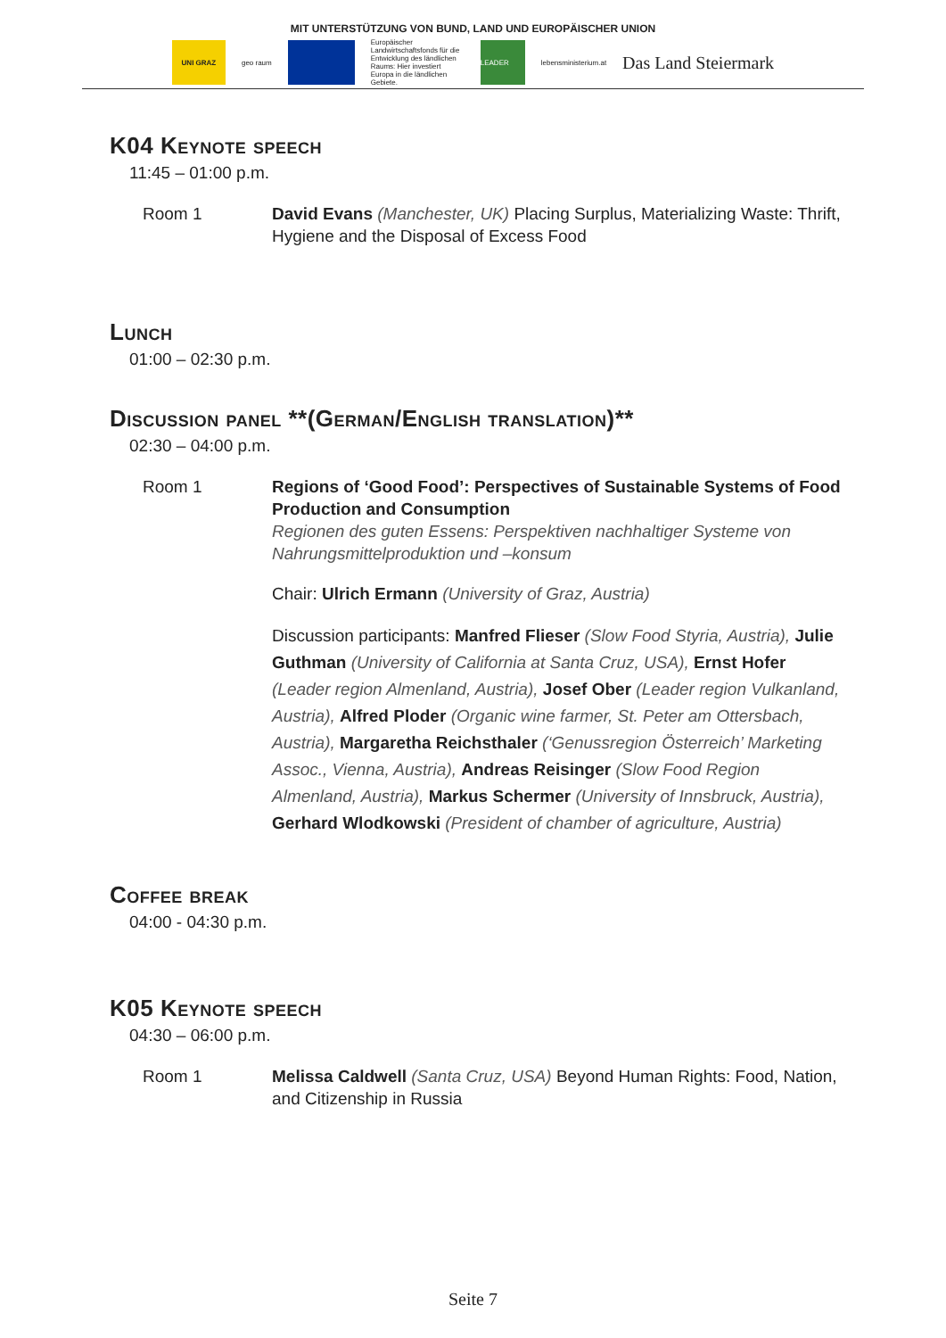MIT UNTERSTÜTZUNG VON BUND, LAND UND EUROPÄISCHER UNION
UNI GRAZ geo raum
Europäischer Landwirtschaftsfonds für die Entwicklung des ländlichen Raums: Hier investiert Europa in die ländlichen Gebiete.
LEADER lebensministerium.at
Das Land Steiermark
K04 Keynote speech
11:45 – 01:00 p.m.
Room 1 David Evans (Manchester, UK) Placing Surplus, Materializing Waste: Thrift, Hygiene and the Disposal of Excess Food
Lunch
01:00 – 02:30 p.m.
Discussion panel **(German/English translation)**
02:30 – 04:00 p.m.
Room 1 Regions of ‘Good Food’: Perspectives of Sustainable Systems of Food Production and Consumption
Regionen des guten Essens: Perspektiven nachhaltiger Systeme von Nahrungsmittelproduktion und –konsum
Chair: Ulrich Ermann (University of Graz, Austria)
Discussion participants: Manfred Flieser (Slow Food Styria, Austria), Julie Guthman (University of California at Santa Cruz, USA), Ernst Hofer (Leader region Almenland, Austria), Josef Ober (Leader region Vulkanland, Austria), Alfred Ploder (Organic wine farmer, St. Peter am Ottersbach, Austria), Margaretha Reichsthaler (‘Genussregion Österreich’ Marketing Assoc., Vienna, Austria), Andreas Reisinger (Slow Food Region Almenland, Austria), Markus Schermer (University of Innsbruck, Austria), Gerhard Wlodkowski (President of chamber of agriculture, Austria)
Coffee break
04:00 - 04:30 p.m.
K05 Keynote speech
04:30 – 06:00 p.m.
Room 1 Melissa Caldwell (Santa Cruz, USA) Beyond Human Rights: Food, Nation, and Citizenship in Russia
Seite 7